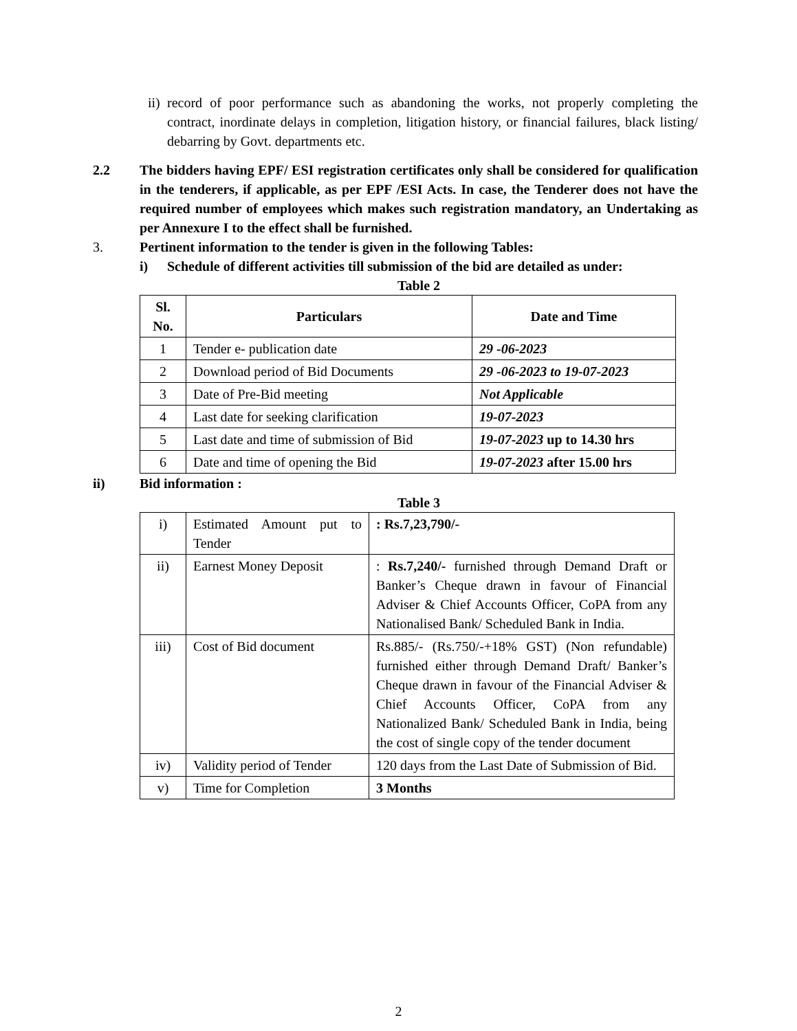ii) record of poor performance such as abandoning the works, not properly completing the contract, inordinate delays in completion, litigation history, or financial failures, black listing/ debarring by Govt. departments etc.
2.2 The bidders having EPF/ ESI registration certificates only shall be considered for qualification in the tenderers, if applicable, as per EPF /ESI Acts. In case, the Tenderer does not have the required number of employees which makes such registration mandatory, an Undertaking as per Annexure I to the effect shall be furnished.
3. Pertinent information to the tender is given in the following Tables:
i) Schedule of different activities till submission of the bid are detailed as under:
Table 2
| Sl. No. | Particulars | Date and Time |
| --- | --- | --- |
| 1 | Tender e- publication date | 29 -06-2023 |
| 2 | Download period of Bid Documents | 29 -06-2023 to 19-07-2023 |
| 3 | Date of Pre-Bid meeting | Not Applicable |
| 4 | Last date for seeking clarification | 19-07-2023 |
| 5 | Last date and time of submission of Bid | 19-07-2023 up to 14.30 hrs |
| 6 | Date and time of opening the Bid | 19-07-2023 after 15.00 hrs |
ii) Bid information :
Table 3
| i) | Estimated Amount put to Tender | : Rs.7,23,790/- |
| ii) | Earnest Money Deposit | : Rs.7,240/- furnished through Demand Draft or Banker’s Cheque drawn in favour of Financial Adviser & Chief Accounts Officer, CoPA from any Nationalised Bank/ Scheduled Bank in India. |
| iii) | Cost of Bid document | Rs.885/- (Rs.750/-+18% GST) (Non refundable) furnished either through Demand Draft/ Banker’s Cheque drawn in favour of the Financial Adviser & Chief Accounts Officer, CoPA from any Nationalized Bank/ Scheduled Bank in India, being the cost of single copy of the tender document |
| iv) | Validity period of Tender | 120 days from the Last Date of Submission of Bid. |
| v) | Time for Completion | 3 Months |
2